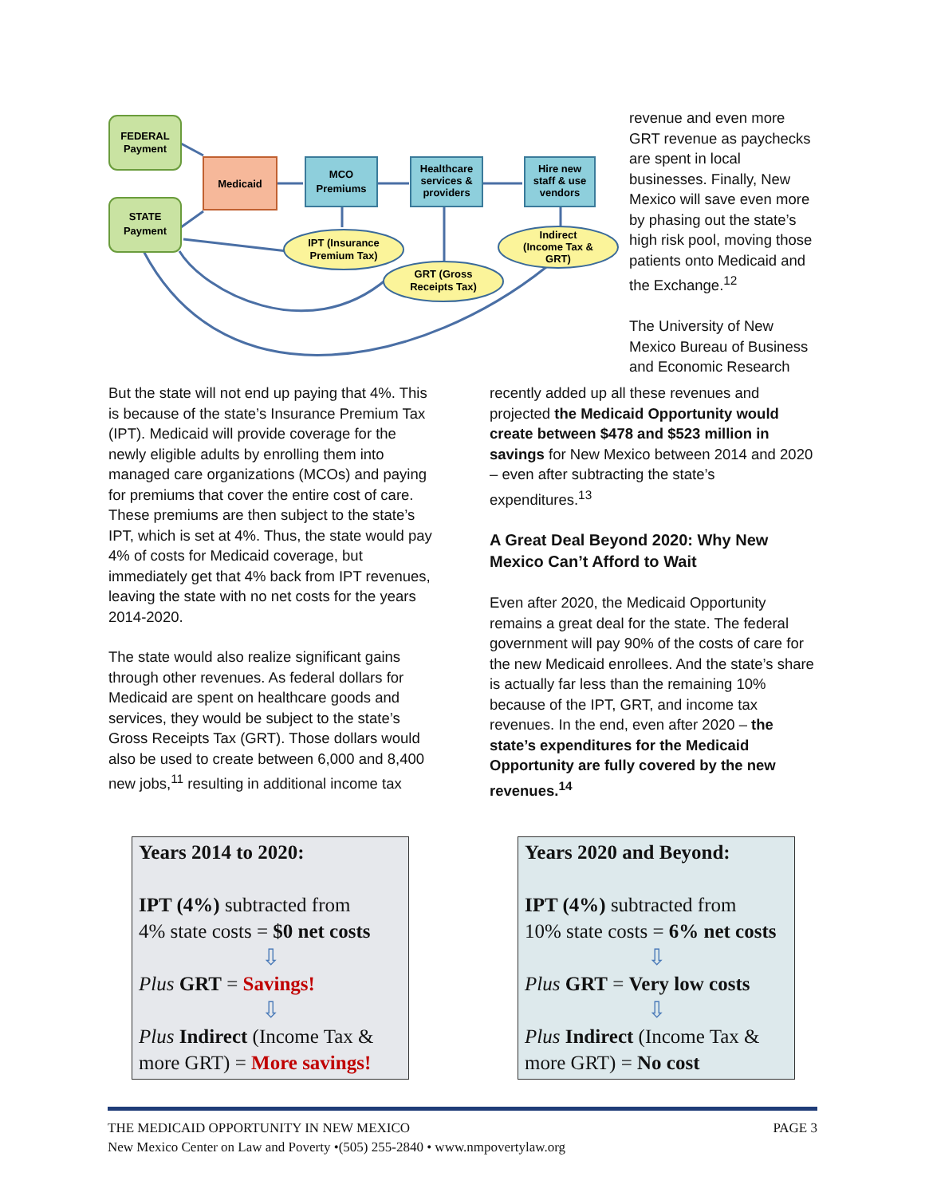FEDERAL
Payment
STATE
Payment
Medicaid
MCO
Premiums
Healthcare
services &
providers
Hire new
staff & use
vendors
IPT (Insurance
Premium Tax)
GRT (Gross
Receipts Tax)
Indirect
(Income Tax &
GRT)
revenue and even more GRT revenue as paychecks are spent in local businesses. Finally, New Mexico will save even more by phasing out the state’s high risk pool, moving those patients onto Medicaid and the Exchange.<sup>12</sup>
The University of New Mexico Bureau of Business and Economic Research
But the state will not end up paying that 4%. This is because of the state’s Insurance Premium Tax (IPT). Medicaid will provide coverage for the newly eligible adults by enrolling them into managed care organizations (MCOs) and paying for premiums that cover the entire cost of care. These premiums are then subject to the state’s IPT, which is set at 4%. Thus, the state would pay 4% of costs for Medicaid coverage, but immediately get that 4% back from IPT revenues, leaving the state with no net costs for the years 2014-2020.
The state would also realize significant gains through other revenues. As federal dollars for Medicaid are spent on healthcare goods and services, they would be subject to the state’s Gross Receipts Tax (GRT). Those dollars would also be used to create between 6,000 and 8,400 new jobs,<sup>11</sup> resulting in additional income tax
recently added up all these revenues and projected the Medicaid Opportunity would create between $478 and $523 million in savings for New Mexico between 2014 and 2020 – even after subtracting the state’s expenditures.<sup>13</sup>
A Great Deal Beyond 2020: Why New Mexico Can’t Afford to Wait
Even after 2020, the Medicaid Opportunity remains a great deal for the state. The federal government will pay 90% of the costs of care for the new Medicaid enrollees. And the state’s share is actually far less than the remaining 10% because of the IPT, GRT, and income tax revenues. In the end, even after 2020 – the state’s expenditures for the Medicaid Opportunity are fully covered by the new revenues.<sup>14</sup>
Years 2014 to 2020:
IPT (4%) subtracted from
4% state costs = $0 net costs
⇩
Plus GRT = Savings!
⇩
Plus Indirect (Income Tax & more GRT) = More savings!
Years 2020 and Beyond:
IPT (4%) subtracted from
10% state costs = 6% net costs
⇩
Plus GRT = Very low costs
⇩
Plus Indirect (Income Tax & more GRT) = No cost
THE MEDICAID OPPORTUNITY IN NEW MEXICO PAGE 3
New Mexico Center on Law and Poverty •(505) 255-2840 • www.nmpovertylaw.org